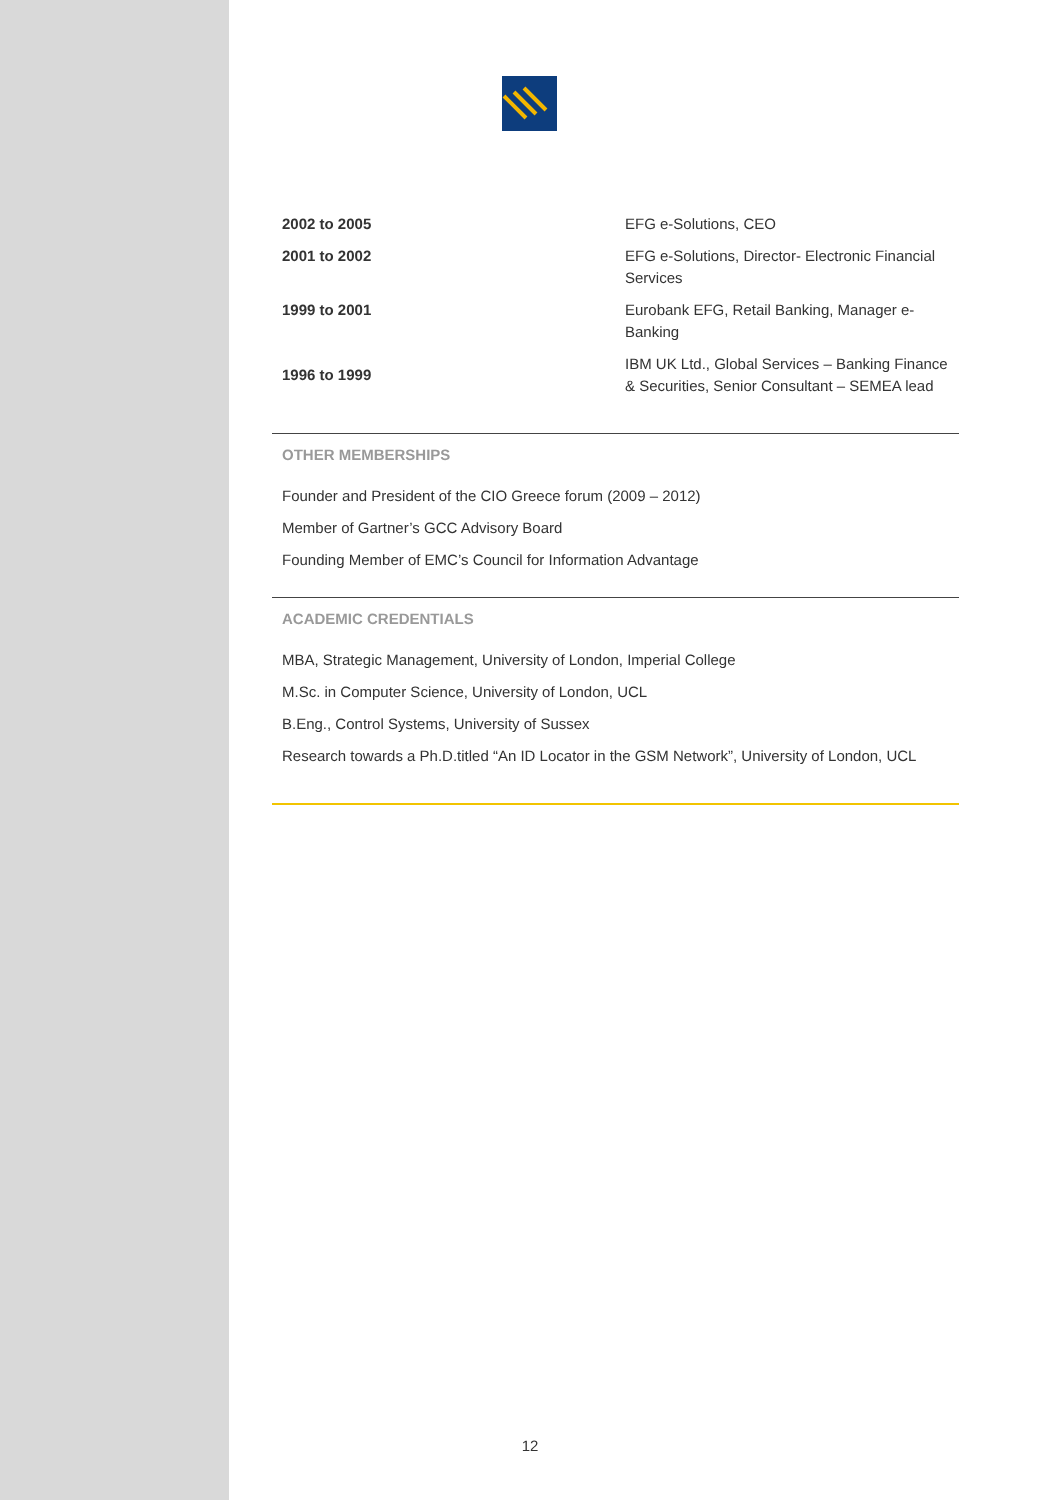| 2002 to 2005 | EFG e-Solutions, CEO |
| 2001 to 2002 | EFG e-Solutions, Director- Electronic Financial Services |
| 1999 to 2001 | Eurobank EFG, Retail Banking, Manager e-Banking |
| 1996 to 1999 | IBM UK Ltd., Global Services – Banking Finance & Securities, Senior Consultant – SEMEA lead |
OTHER MEMBERSHIPS
Founder and President of the CIO Greece forum (2009 – 2012)
Member of Gartner’s GCC Advisory Board
Founding Member of EMC’s Council for Information Advantage
ACADEMIC CREDENTIALS
MBA, Strategic Management, University of London, Imperial College
M.Sc. in Computer Science, University of London, UCL
B.Eng., Control Systems, University of Sussex
Research towards a Ph.D.titled “An ID Locator in the GSM Network”, University of London, UCL
12